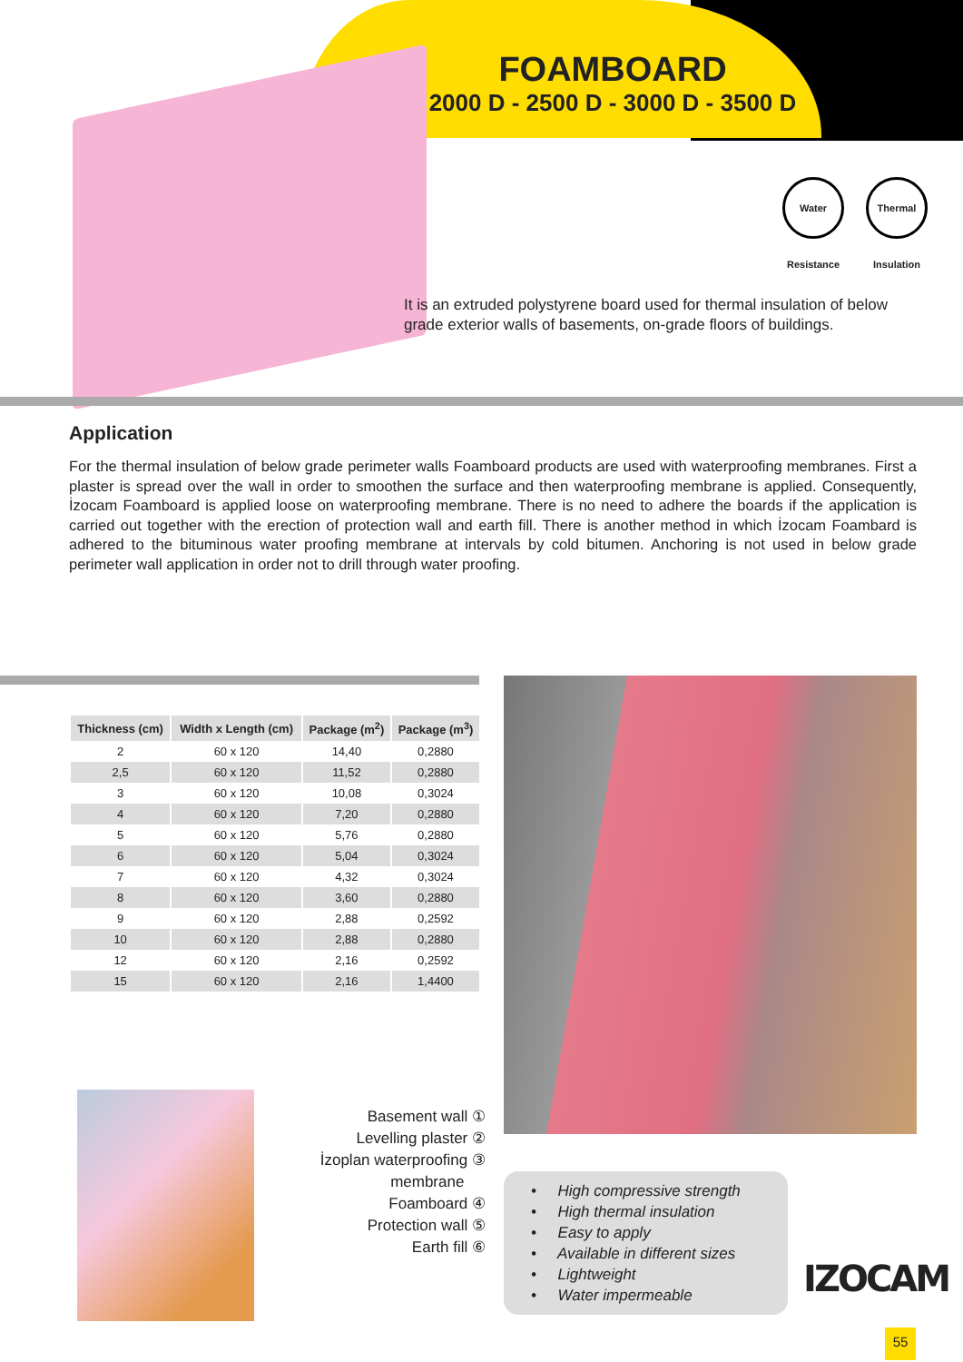FOAMBOARD
2000 D - 2500 D - 3000 D - 3500 D
Water Resistance Thermal Insulation
It is an extruded polystyrene board used for thermal insulation of below grade exterior walls of basements, on-grade floors of buildings.
Application
For the thermal insulation of below grade perimeter walls Foamboard products are used with waterproofing membranes. First a plaster is spread over the wall in order to smoothen the surface and then waterproofing membrane is applied. Consequently, İzocam Foamboard is applied loose on waterproofing membrane. There is no need to adhere the boards if the application is carried out together with the erection of protection wall and earth fill. There is another method in which İzocam Foambard is adhered to the bituminous water proofing membrane at intervals by cold bitumen. Anchoring is not used in below grade perimeter wall application in order not to drill through water proofing.
| Thickness (cm) | Width x Length (cm) | Package (m<sup>2</sup>) | Package (m<sup>3</sup>) |
| --- | --- | --- | --- |
| 2 | 60 x 120 | 14,40 | 0,2880 |
| 2,5 | 60 x 120 | 11,52 | 0,2880 |
| 3 | 60 x 120 | 10,08 | 0,3024 |
| 4 | 60 x 120 | 7,20 | 0,2880 |
| 5 | 60 x 120 | 5,76 | 0,2880 |
| 6 | 60 x 120 | 5,04 | 0,3024 |
| 7 | 60 x 120 | 4,32 | 0,3024 |
| 8 | 60 x 120 | 3,60 | 0,2880 |
| 9 | 60 x 120 | 2,88 | 0,2592 |
| 10 | 60 x 120 | 2,88 | 0,2880 |
| 12 | 60 x 120 | 2,16 | 0,2592 |
| 15 | 60 x 120 | 2,16 | 1,4400 |
Basement wall ①
Levelling plaster ②
İzoplan waterproofing ③
membrane
Foamboard ④
Protection wall ⑤
Earth fill ⑥
• High compressive strength
• High thermal insulation
• Easy to apply
• Available in different sizes
• Lightweight
• Water impermeable
IZOCAM
55